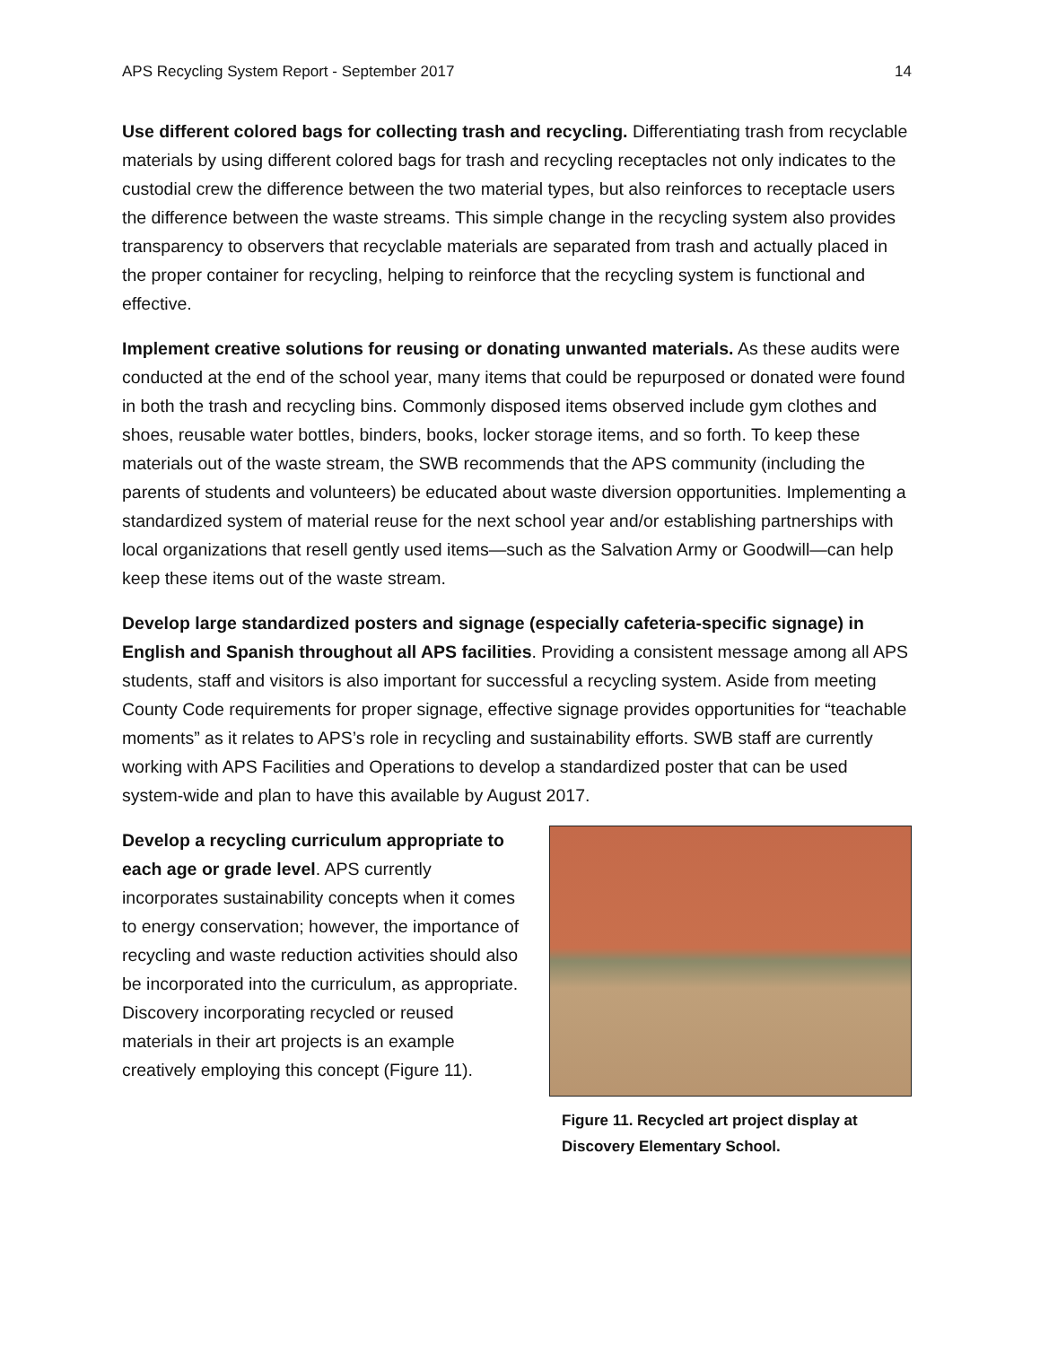APS Recycling System Report - September 2017 14
Use different colored bags for collecting trash and recycling. Differentiating trash from recyclable materials by using different colored bags for trash and recycling receptacles not only indicates to the custodial crew the difference between the two material types, but also reinforces to receptacle users the difference between the waste streams. This simple change in the recycling system also provides transparency to observers that recyclable materials are separated from trash and actually placed in the proper container for recycling, helping to reinforce that the recycling system is functional and effective.
Implement creative solutions for reusing or donating unwanted materials. As these audits were conducted at the end of the school year, many items that could be repurposed or donated were found in both the trash and recycling bins. Commonly disposed items observed include gym clothes and shoes, reusable water bottles, binders, books, locker storage items, and so forth. To keep these materials out of the waste stream, the SWB recommends that the APS community (including the parents of students and volunteers) be educated about waste diversion opportunities. Implementing a standardized system of material reuse for the next school year and/or establishing partnerships with local organizations that resell gently used items—such as the Salvation Army or Goodwill—can help keep these items out of the waste stream.
Develop large standardized posters and signage (especially cafeteria-specific signage) in English and Spanish throughout all APS facilities. Providing a consistent message among all APS students, staff and visitors is also important for successful a recycling system. Aside from meeting County Code requirements for proper signage, effective signage provides opportunities for “teachable moments” as it relates to APS’s role in recycling and sustainability efforts. SWB staff are currently working with APS Facilities and Operations to develop a standardized poster that can be used system-wide and plan to have this available by August 2017.
Develop a recycling curriculum appropriate to each age or grade level. APS currently incorporates sustainability concepts when it comes to energy conservation; however, the importance of recycling and waste reduction activities should also be incorporated into the curriculum, as appropriate. Discovery incorporating recycled or reused materials in their art projects is an example creatively employing this concept (Figure 11).
Figure 11. Recycled art project display at Discovery Elementary School.